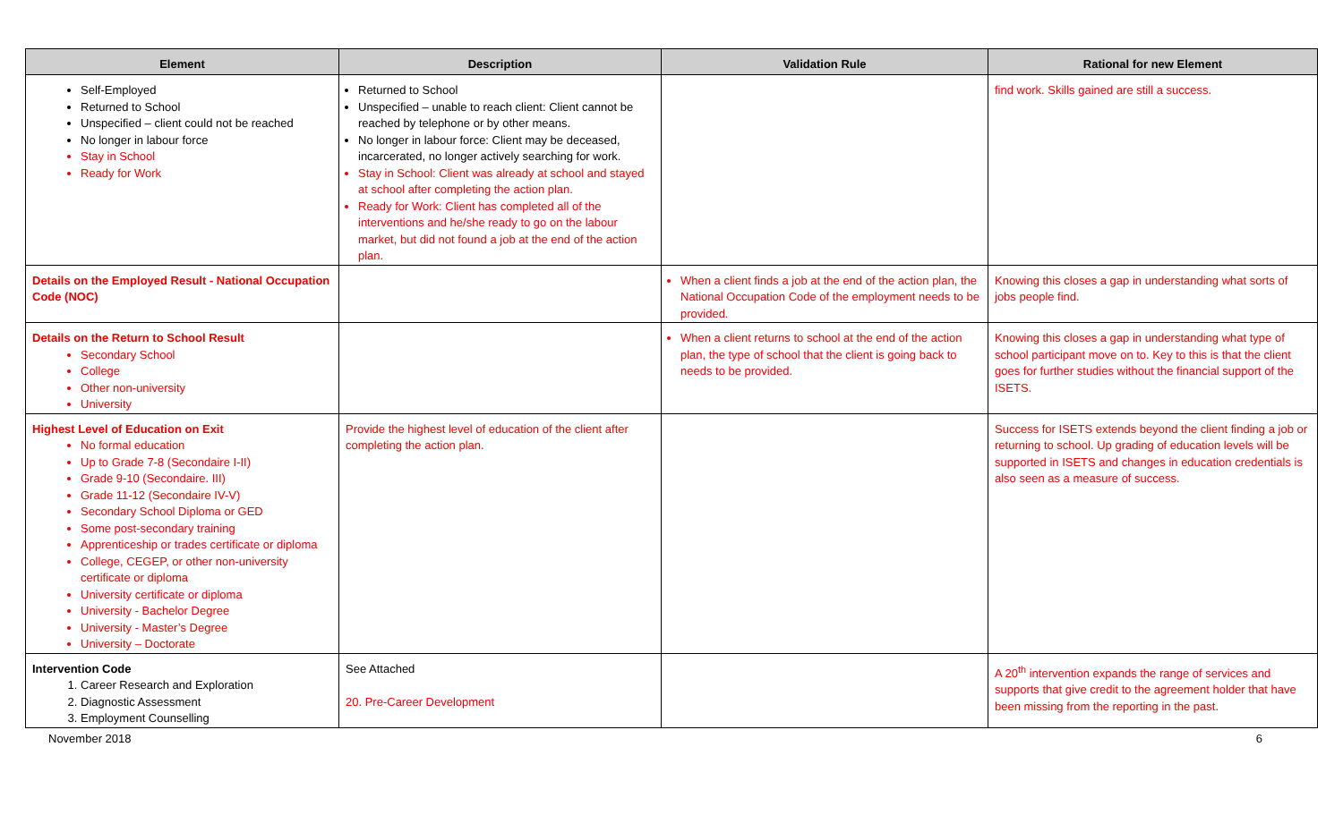| Element | Description | Validation Rule | Rational for new Element |
| --- | --- | --- | --- |
| Self-Employed Returned to School Unspecified – client could not be reached No longer in labour force Stay in School Ready for Work | Returned to School Unspecified – unable to reach client: Client cannot be reached by telephone or by other means. No longer in labour force: Client may be deceased, incarcerated, no longer actively searching for work. Stay in School: Client was already at school and stayed at school after completing the action plan. Ready for Work: Client has completed all of the interventions and he/she ready to go on the labour market, but did not found a job at the end of the action plan. | | find work. Skills gained are still a success. |
| Details on the Employed Result - National Occupation Code (NOC) | | When a client finds a job at the end of the action plan, the National Occupation Code of the employment needs to be provided. | Knowing this closes a gap in understanding what sorts of jobs people find. |
| Details on the Return to School Result Secondary School College Other non-university University | | When a client returns to school at the end of the action plan, the type of school that the client is going back to needs to be provided. | Knowing this closes a gap in understanding what type of school participant move on to. Key to this is that the client goes for further studies without the financial support of the ISETS. |
| Highest Level of Education on Exit No formal education Up to Grade 7-8 (Secondaire I-II) Grade 9-10 (Secondaire. III) Grade 11-12 (Secondaire IV-V) Secondary School Diploma or GED Some post-secondary training Apprenticeship or trades certificate or diploma College, CEGEP, or other non-university certificate or diploma University certificate or diploma University - Bachelor Degree University - Master’s Degree University – Doctorate | Provide the highest level of education of the client after completing the action plan. | | Success for ISETS extends beyond the client finding a job or returning to school. Up grading of education levels will be supported in ISETS and changes in education credentials is also seen as a measure of success. |
| Intervention Code 1. Career Research and Exploration 2. Diagnostic Assessment 3. Employment Counselling | See Attached 20. Pre-Career Development | | A 20<sup>th</sup> intervention expands the range of services and supports that give credit to the agreement holder that have been missing from the reporting in the past. |
November 2018 6